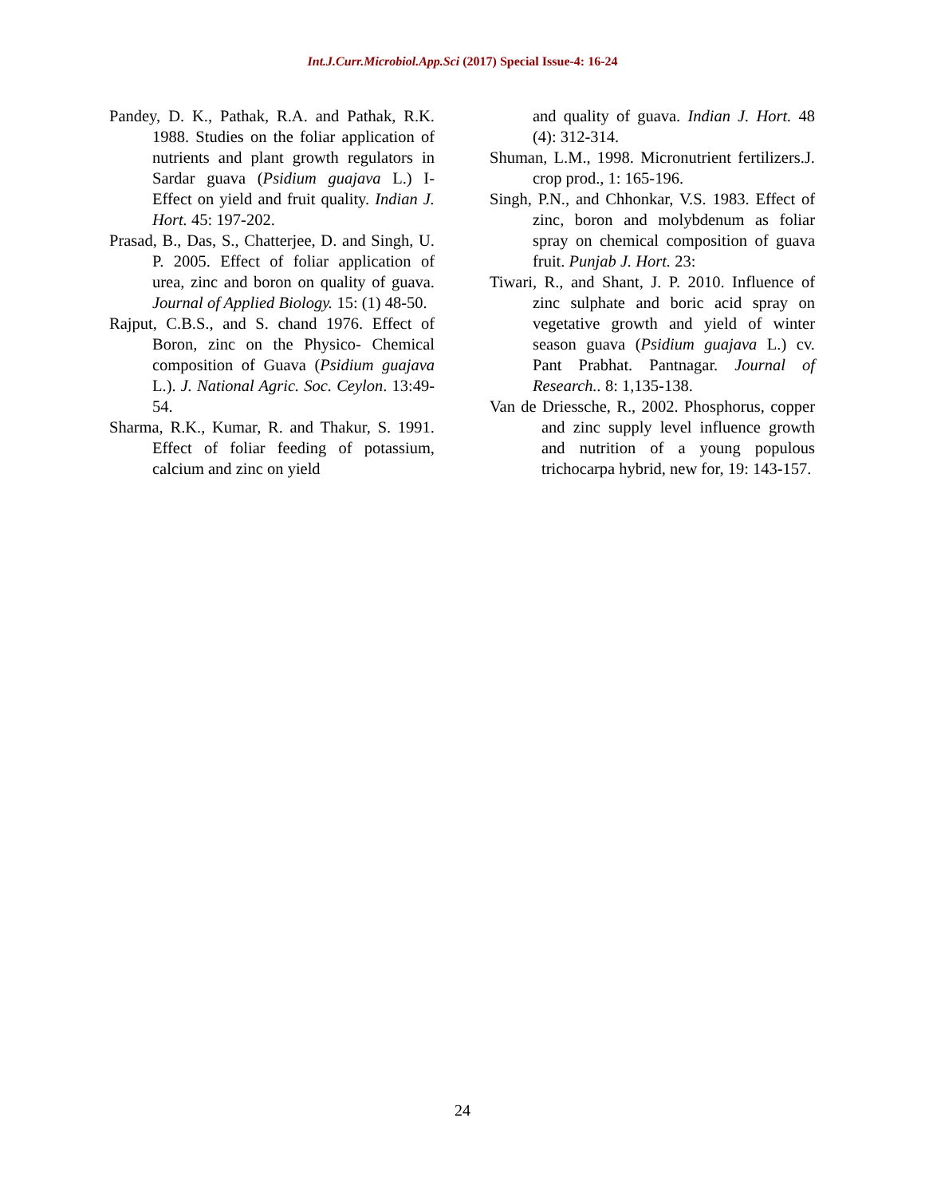Int.J.Curr.Microbiol.App.Sci (2017) Special Issue-4: 16-24
Pandey, D. K., Pathak, R.A. and Pathak, R.K. 1988. Studies on the foliar application of nutrients and plant growth regulators in Sardar guava (Psidium guajava L.) I-Effect on yield and fruit quality. Indian J. Hort. 45: 197-202.
Prasad, B., Das, S., Chatterjee, D. and Singh, U. P. 2005. Effect of foliar application of urea, zinc and boron on quality of guava. Journal of Applied Biology. 15: (1) 48-50.
Rajput, C.B.S., and S. chand 1976. Effect of Boron, zinc on the Physico- Chemical composition of Guava (Psidium guajava L.). J. National Agric. Soc. Ceylon. 13:49-54.
Sharma, R.K., Kumar, R. and Thakur, S. 1991. Effect of foliar feeding of potassium, calcium and zinc on yield
and quality of guava. Indian J. Hort. 48 (4): 312-314.
Shuman, L.M., 1998. Micronutrient fertilizers.J. crop prod., 1: 165-196.
Singh, P.N., and Chhonkar, V.S. 1983. Effect of zinc, boron and molybdenum as foliar spray on chemical composition of guava fruit. Punjab J. Hort. 23:
Tiwari, R., and Shant, J. P. 2010. Influence of zinc sulphate and boric acid spray on vegetative growth and yield of winter season guava (Psidium guajava L.) cv. Pant Prabhat. Pantnagar. Journal of Research.. 8: 1,135-138.
Van de Driessche, R., 2002. Phosphorus, copper and zinc supply level influence growth and nutrition of a young populous trichocarpa hybrid, new for, 19: 143-157.
24